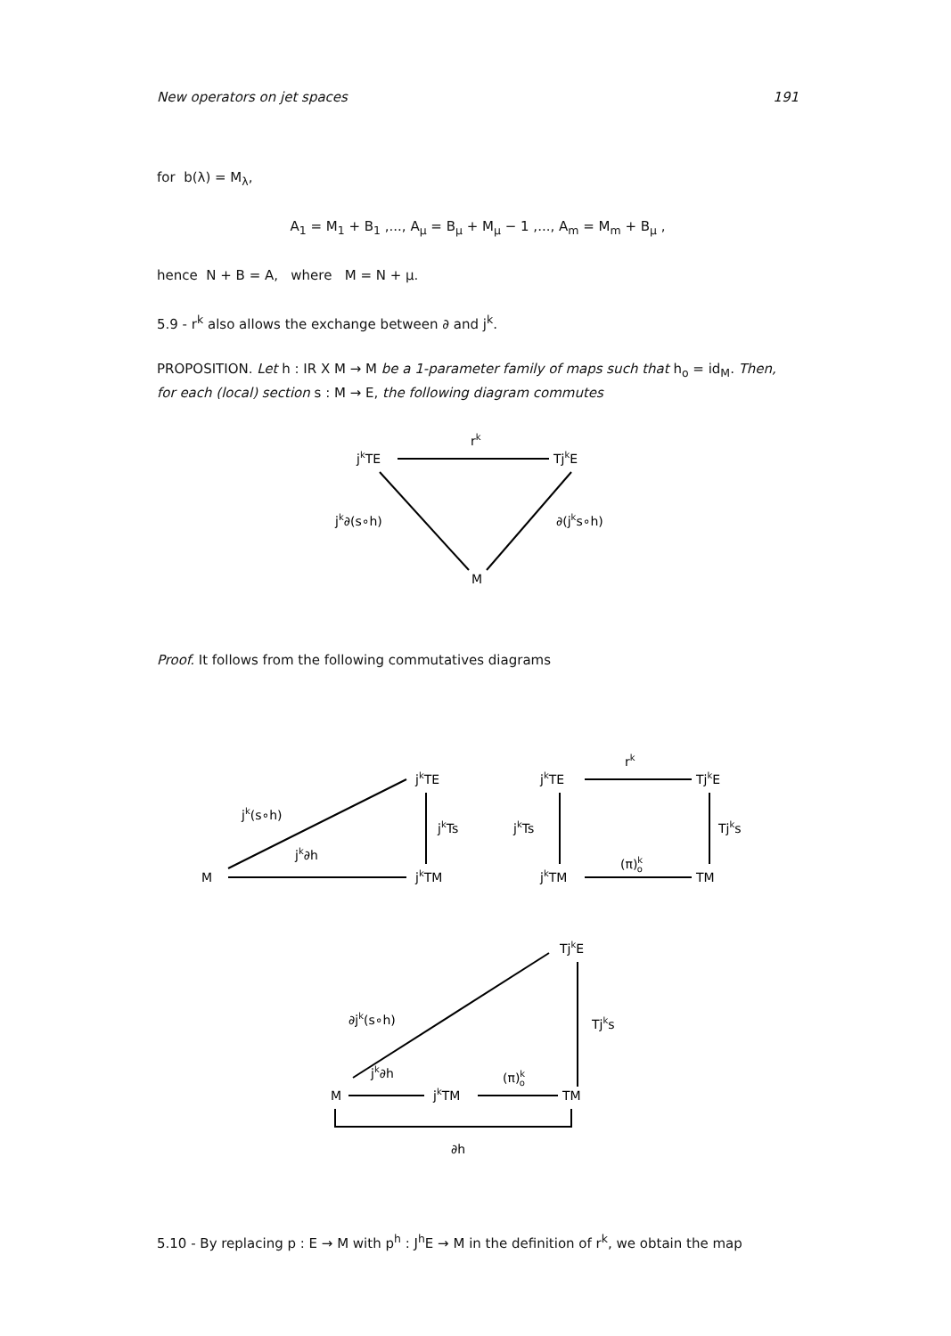New operators on jet spaces 191
for b(λ) = M<sub>λ</sub>,
A<sub>1</sub> = M<sub>1</sub> + B<sub>1</sub> ,..., A<sub>μ</sub> = B<sub>μ</sub> + M<sub>μ</sub> − 1 ,..., A<sub>m</sub> = M<sub>m</sub> + B<sub>μ</sub> ,
hence N + B = A, where M = N + μ.
5.9 - r<sup>k</sup> also allows the exchange between ∂ and j<sup>k</sup>.
PROPOSITION. Let h : IR X M → M be a 1-parameter family of maps such that h<sub>o</sub> = id<sub>M</sub>. Then, for each (local) section s : M → E, the following diagram commutes
jkTE
rk
TjkE
jk∂(s∘h)
∂(jks∘h)
M
Proof. It follows from the following commutatives diagrams
M
jk∂h
jk(s∘h)
jkTE
jkTs
jkTM
jkTE
rk
TjkE
jkTs
Tjks
jkTM
(π)ko
TM
TjkE
∂jk(s∘h)
Tjks
M
jk∂h
jkTM
(π)ko
TM
∂h
5.10 - By replacing p : E → M with p<sup>h</sup> : J<sup>h</sup>E → M in the definition of r<sup>k</sup>, we obtain the map